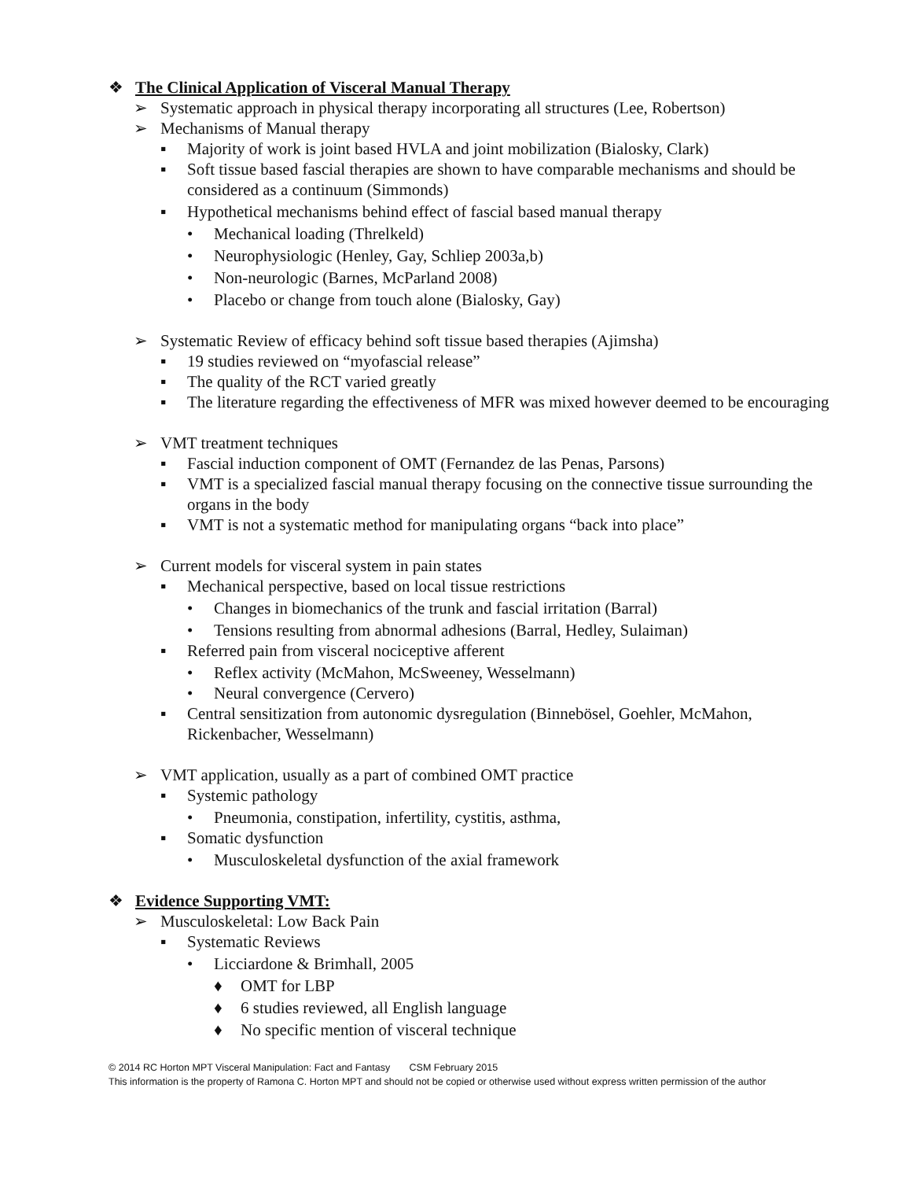❖ The Clinical Application of Visceral Manual Therapy
➢ Systematic approach in physical therapy incorporating all structures (Lee, Robertson)
➢ Mechanisms of Manual therapy
▪ Majority of work is joint based HVLA and joint mobilization (Bialosky, Clark)
▪ Soft tissue based fascial therapies are shown to have comparable mechanisms and should be considered as a continuum (Simmonds)
▪ Hypothetical mechanisms behind effect of fascial based manual therapy
• Mechanical loading (Threlkeld)
• Neurophysiologic (Henley, Gay, Schliep 2003a,b)
• Non-neurologic (Barnes, McParland 2008)
• Placebo or change from touch alone (Bialosky, Gay)
➢ Systematic Review of efficacy behind soft tissue based therapies (Ajimsha)
▪ 19 studies reviewed on “myofascial release”
▪ The quality of the RCT varied greatly
▪ The literature regarding the effectiveness of MFR was mixed however deemed to be encouraging
➢ VMT treatment techniques
▪ Fascial induction component of OMT (Fernandez de las Penas, Parsons)
▪ VMT is a specialized fascial manual therapy focusing on the connective tissue surrounding the organs in the body
▪ VMT is not a systematic method for manipulating organs “back into place”
➢ Current models for visceral system in pain states
▪ Mechanical perspective, based on local tissue restrictions
• Changes in biomechanics of the trunk and fascial irritation (Barral)
• Tensions resulting from abnormal adhesions (Barral, Hedley, Sulaiman)
▪ Referred pain from visceral nociceptive afferent
• Reflex activity (McMahon, McSweeney, Wesselmann)
• Neural convergence (Cervero)
▪ Central sensitization from autonomic dysregulation (Binnebösel, Goehler, McMahon, Rickenbacher, Wesselmann)
➢ VMT application, usually as a part of combined OMT practice
▪ Systemic pathology
• Pneumonia, constipation, infertility, cystitis, asthma,
▪ Somatic dysfunction
• Musculoskeletal dysfunction of the axial framework
❖ Evidence Supporting VMT:
➢ Musculoskeletal: Low Back Pain
▪ Systematic Reviews
• Licciardone & Brimhall, 2005
♦ OMT for LBP
♦ 6 studies reviewed, all English language
♦ No specific mention of visceral technique
© 2014 RC Horton MPT Visceral Manipulation: Fact and Fantasy CSM February 2015
This information is the property of Ramona C. Horton MPT and should not be copied or otherwise used without express written permission of the author